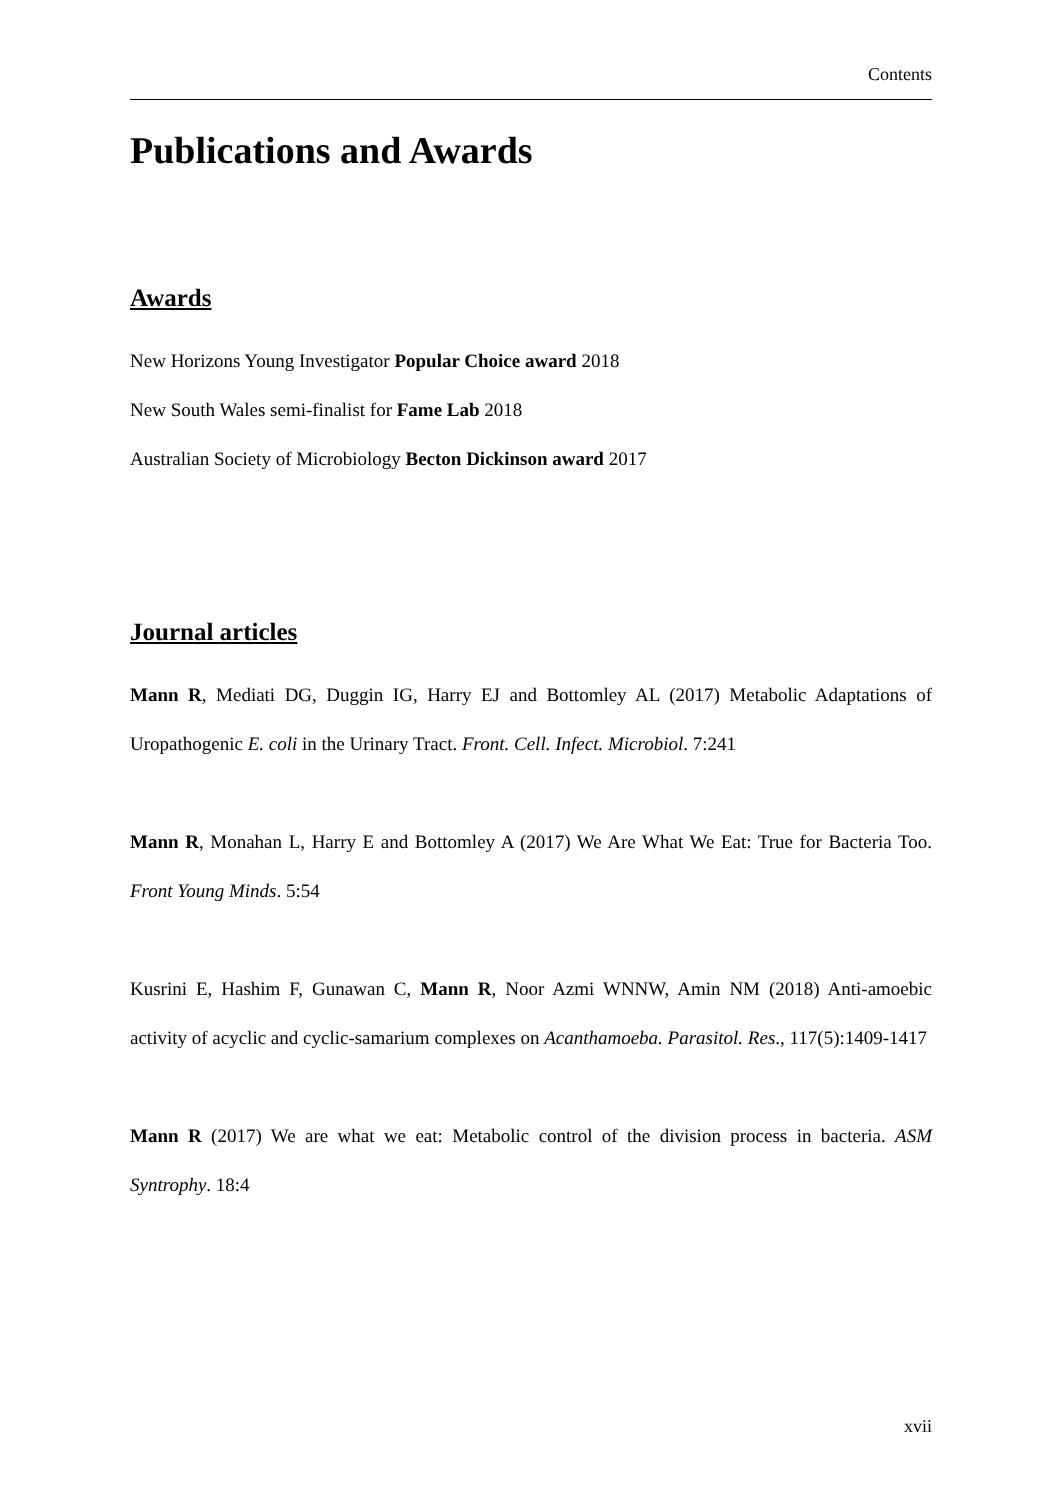Contents
Publications and Awards
Awards
New Horizons Young Investigator Popular Choice award 2018
New South Wales semi-finalist for Fame Lab 2018
Australian Society of Microbiology Becton Dickinson award 2017
Journal articles
Mann R, Mediati DG, Duggin IG, Harry EJ and Bottomley AL (2017) Metabolic Adaptations of Uropathogenic E. coli in the Urinary Tract. Front. Cell. Infect. Microbiol. 7:241
Mann R, Monahan L, Harry E and Bottomley A (2017) We Are What We Eat: True for Bacteria Too. Front Young Minds. 5:54
Kusrini E, Hashim F, Gunawan C, Mann R, Noor Azmi WNNW, Amin NM (2018) Anti-amoebic activity of acyclic and cyclic-samarium complexes on Acanthamoeba. Parasitol. Res., 117(5):1409-1417
Mann R (2017) We are what we eat: Metabolic control of the division process in bacteria. ASM Syntrophy. 18:4
xvii